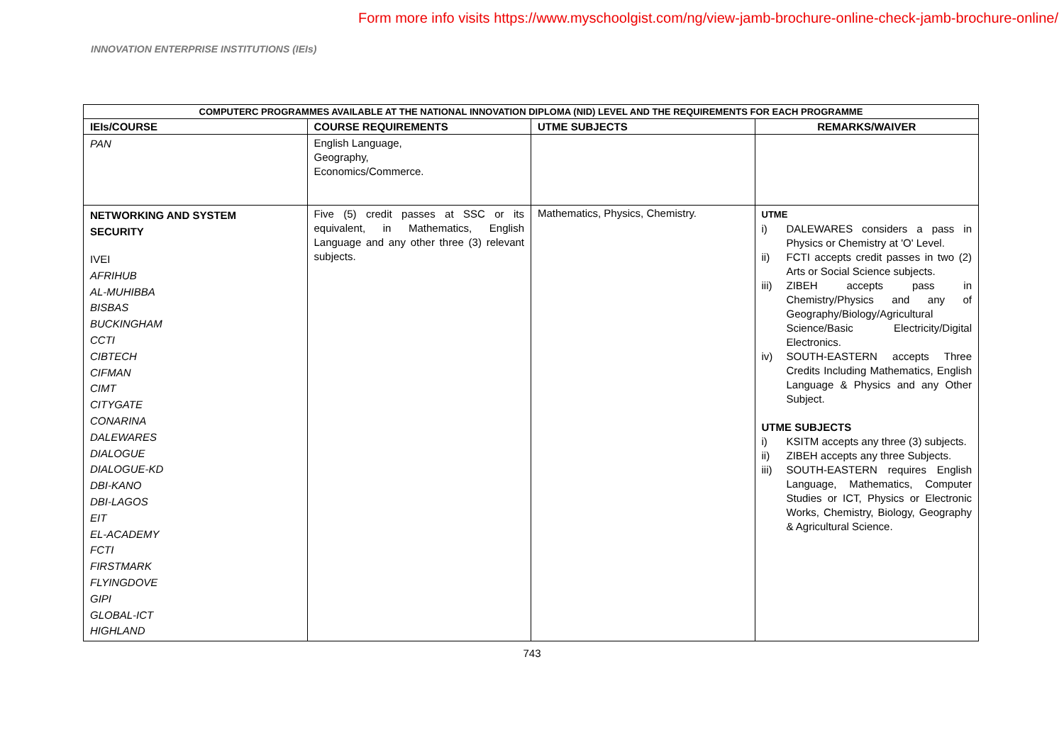Form more info visits https://www.myschoolgist.com/ng/view-jamb-brochure-online-check-jamb-brochure-online/
INNOVATION ENTERPRISE INSTITUTIONS (IEIs)
| COMPUTERC PROGRAMMES AVAILABLE AT THE NATIONAL INNOVATION DIPLOMA (NID) LEVEL AND THE REQUIREMENTS FOR EACH PROGRAMME | | | |
| --- | --- | --- | --- |
| IEIs/COURSE | COURSE REQUIREMENTS | UTME SUBJECTS | REMARKS/WAIVER |
| PAN | English Language, Geography, Economics/Commerce. | | |
| NETWORKING AND SYSTEM SECURITY IVEI AFRIHUB AL-MUHIBBA BISBAS BUCKINGHAM CCTI CIBTECH CIFMAN CIMT CITYGATE CONARINA DALEWARES DIALOGUE DIALOGUE-KD DBI-KANO DBI-LAGOS EIT EL-ACADEMY FCTI FIRSTMARK FLYINGDOVE GIPI GLOBAL-ICT HIGHLAND | Five (5) credit passes at SSC or its equivalent, in Mathematics, English Language and any other three (3) relevant subjects. | Mathematics, Physics, Chemistry. | UTME i) DALEWARES considers a pass in Physics or Chemistry at 'O' Level. ii) FCTI accepts credit passes in two (2) Arts or Social Science subjects. iii) ZIBEH accepts pass in Chemistry/Physics and any of Geography/Biology/Agricultural Science/Basic Electricity/Digital Electronics. iv) SOUTH-EASTERN accepts Three Credits Including Mathematics, English Language & Physics and any Other Subject. UTME SUBJECTS i) KSITM accepts any three (3) subjects. ii) ZIBEH accepts any three Subjects. iii) SOUTH-EASTERN requires English Language, Mathematics, Computer Studies or ICT, Physics or Electronic Works, Chemistry, Biology, Geography & Agricultural Science. |
743